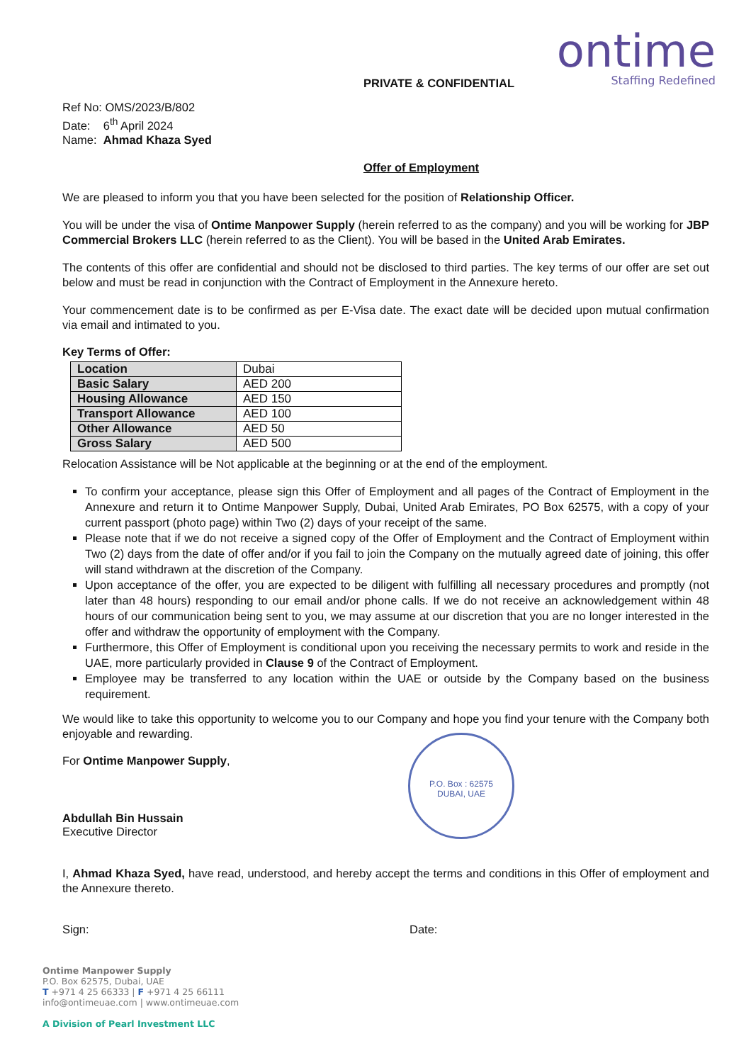ontime
Staffing Redefined
PRIVATE & CONFIDENTIAL
Ref No: OMS/2023/B/802
Date: 6<sup>th</sup> April 2024
Name: Ahmad Khaza Syed
Offer of Employment
We are pleased to inform you that you have been selected for the position of Relationship Officer.
You will be under the visa of Ontime Manpower Supply (herein referred to as the company) and you will be working for JBP Commercial Brokers LLC (herein referred to as the Client). You will be based in the United Arab Emirates.
The contents of this offer are confidential and should not be disclosed to third parties. The key terms of our offer are set out below and must be read in conjunction with the Contract of Employment in the Annexure hereto.
Your commencement date is to be confirmed as per E-Visa date. The exact date will be decided upon mutual confirmation via email and intimated to you.
Key Terms of Offer:
| Location | Dubai |
| Basic Salary | AED 200 |
| Housing Allowance | AED 150 |
| Transport Allowance | AED 100 |
| Other Allowance | AED 50 |
| Gross Salary | AED 500 |
Relocation Assistance will be Not applicable at the beginning or at the end of the employment.
To confirm your acceptance, please sign this Offer of Employment and all pages of the Contract of Employment in the Annexure and return it to Ontime Manpower Supply, Dubai, United Arab Emirates, PO Box 62575, with a copy of your current passport (photo page) within Two (2) days of your receipt of the same.
Please note that if we do not receive a signed copy of the Offer of Employment and the Contract of Employment within Two (2) days from the date of offer and/or if you fail to join the Company on the mutually agreed date of joining, this offer will stand withdrawn at the discretion of the Company.
Upon acceptance of the offer, you are expected to be diligent with fulfilling all necessary procedures and promptly (not later than 48 hours) responding to our email and/or phone calls. If we do not receive an acknowledgement within 48 hours of our communication being sent to you, we may assume at our discretion that you are no longer interested in the offer and withdraw the opportunity of employment with the Company.
Furthermore, this Offer of Employment is conditional upon you receiving the necessary permits to work and reside in the UAE, more particularly provided in Clause 9 of the Contract of Employment.
Employee may be transferred to any location within the UAE or outside by the Company based on the business requirement.
We would like to take this opportunity to welcome you to our Company and hope you find your tenure with the Company both enjoyable and rewarding.
For Ontime Manpower Supply,
P.O. Box : 62575
DUBAI, UAE
Abdullah Bin Hussain
Executive Director
I, Ahmad Khaza Syed, have read, understood, and hereby accept the terms and conditions in this Offer of employment and the Annexure thereto.
Sign: Date:
Ontime Manpower Supply
P.O. Box 62575, Dubai, UAE
T +971 4 25 66333 | F +971 4 25 66111
info@ontimeuae.com | www.ontimeuae.com
A Division of Pearl Investment LLC